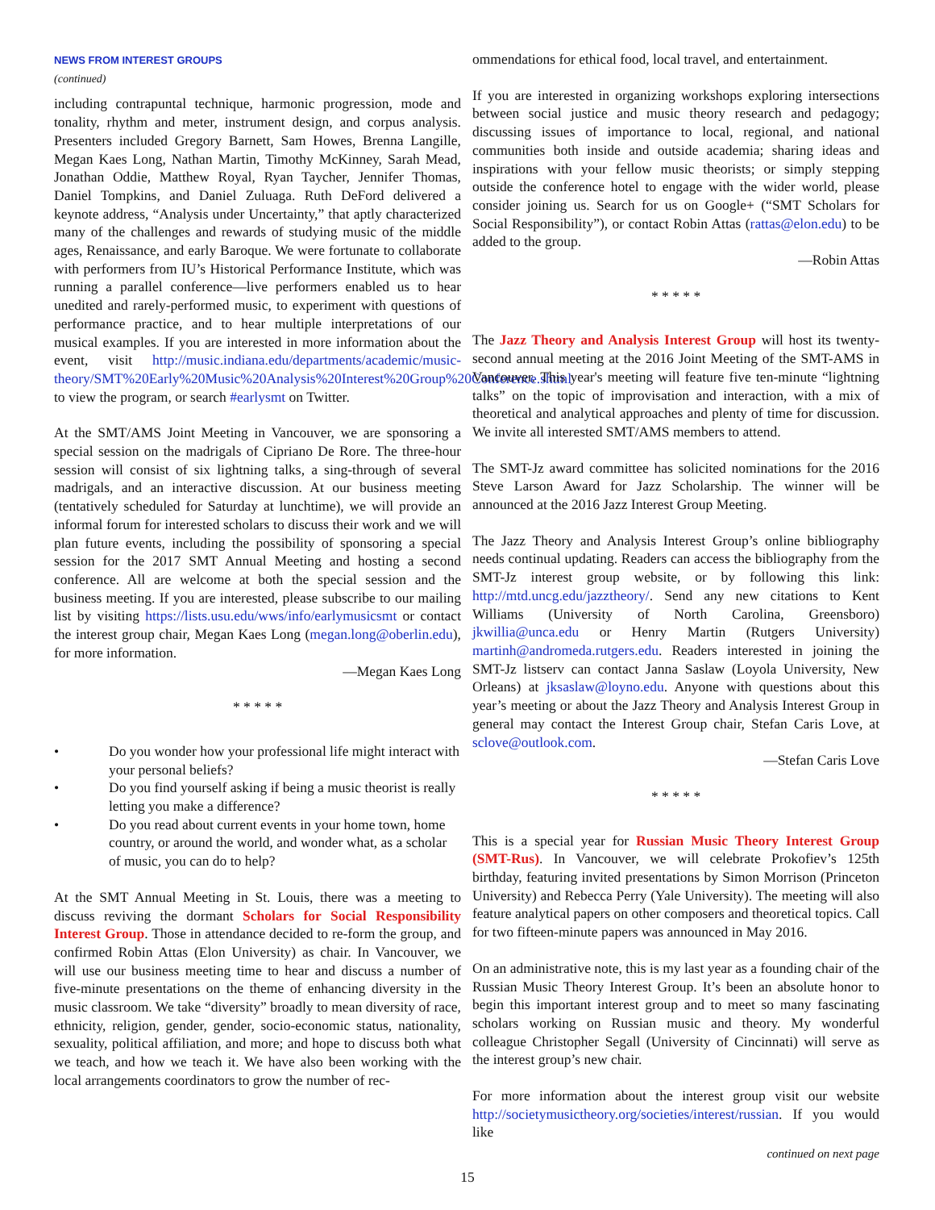NEWS FROM INTEREST GROUPS
(continued)
including contrapuntal technique, harmonic progression, mode and tonality, rhythm and meter, instrument design, and corpus analysis. Presenters included Gregory Barnett, Sam Howes, Brenna Langille, Megan Kaes Long, Nathan Martin, Timothy McKinney, Sarah Mead, Jonathan Oddie, Matthew Royal, Ryan Taycher, Jennifer Thomas, Daniel Tompkins, and Daniel Zuluaga. Ruth DeFord delivered a keynote address, “Analysis under Uncertainty,” that aptly characterized many of the challenges and rewards of studying music of the middle ages, Renaissance, and early Baroque. We were fortunate to collaborate with performers from IU’s Historical Performance Institute, which was running a parallel conference—live performers enabled us to hear unedited and rarely-performed music, to experiment with questions of performance practice, and to hear multiple interpretations of our musical examples. If you are interested in more information about the event, visit http://music.indiana.edu/departments/academic/music-theory/SMT%20Early%20Music%20Analysis%20Interest%20Group%20Conference.shtml to view the program, or search #earlysmt on Twitter.
At the SMT/AMS Joint Meeting in Vancouver, we are sponsoring a special session on the madrigals of Cipriano De Rore. The three-hour session will consist of six lightning talks, a sing-through of several madrigals, and an interactive discussion. At our business meeting (tentatively scheduled for Saturday at lunchtime), we will provide an informal forum for interested scholars to discuss their work and we will plan future events, including the possibility of sponsoring a special session for the 2017 SMT Annual Meeting and hosting a second conference. All are welcome at both the special session and the business meeting. If you are interested, please subscribe to our mailing list by visiting https://lists.usu.edu/wws/info/earlymusicsmt or contact the interest group chair, Megan Kaes Long (megan.long@oberlin.edu), for more information.
—Megan Kaes Long
* * * * *
• Do you wonder how your professional life might interact with your personal beliefs?
• Do you find yourself asking if being a music theorist is really letting you make a difference?
• Do you read about current events in your home town, home country, or around the world, and wonder what, as a scholar of music, you can do to help?
At the SMT Annual Meeting in St. Louis, there was a meeting to discuss reviving the dormant Scholars for Social Responsibility Interest Group. Those in attendance decided to re-form the group, and confirmed Robin Attas (Elon University) as chair. In Vancouver, we will use our business meeting time to hear and discuss a number of five-minute presentations on the theme of enhancing diversity in the music classroom. We take “diversity” broadly to mean diversity of race, ethnicity, religion, gender, gender, socio-economic status, nationality, sexuality, political affiliation, and more; and hope to discuss both what we teach, and how we teach it. We have also been working with the local arrangements coordinators to grow the number of rec-
ommendations for ethical food, local travel, and entertainment.
If you are interested in organizing workshops exploring intersections between social justice and music theory research and pedagogy; discussing issues of importance to local, regional, and national communities both inside and outside academia; sharing ideas and inspirations with your fellow music theorists; or simply stepping outside the conference hotel to engage with the wider world, please consider joining us. Search for us on Google+ (“SMT Scholars for Social Responsibility”), or contact Robin Attas (rattas@elon.edu) to be added to the group.
—Robin Attas
* * * * *
The Jazz Theory and Analysis Interest Group will host its twenty-second annual meeting at the 2016 Joint Meeting of the SMT-AMS in Vancouver. This year's meeting will feature five ten-minute “lightning talks” on the topic of improvisation and interaction, with a mix of theoretical and analytical approaches and plenty of time for discussion. We invite all interested SMT/AMS members to attend.
The SMT-Jz award committee has solicited nominations for the 2016 Steve Larson Award for Jazz Scholarship. The winner will be announced at the 2016 Jazz Interest Group Meeting.
The Jazz Theory and Analysis Interest Group’s online bibliography needs continual updating. Readers can access the bibliography from the SMT-Jz interest group website, or by following this link: http://mtd.uncg.edu/jazztheory/. Send any new citations to Kent Williams (University of North Carolina, Greensboro) jkwillia@unca.edu or Henry Martin (Rutgers University) martinh@andromeda.rutgers.edu. Readers interested in joining the SMT-Jz listserv can contact Janna Saslaw (Loyola University, New Orleans) at jksaslaw@loyno.edu. Anyone with questions about this year’s meeting or about the Jazz Theory and Analysis Interest Group in general may contact the Interest Group chair, Stefan Caris Love, at sclove@outlook.com.
—Stefan Caris Love
* * * * *
This is a special year for Russian Music Theory Interest Group (SMT-Rus). In Vancouver, we will celebrate Prokofiev’s 125th birthday, featuring invited presentations by Simon Morrison (Princeton University) and Rebecca Perry (Yale University). The meeting will also feature analytical papers on other composers and theoretical topics. Call for two fifteen-minute papers was announced in May 2016.
On an administrative note, this is my last year as a founding chair of the Russian Music Theory Interest Group. It’s been an absolute honor to begin this important interest group and to meet so many fascinating scholars working on Russian music and theory. My wonderful colleague Christopher Segall (University of Cincinnati) will serve as the interest group’s new chair.
For more information about the interest group visit our website http://societymusictheory.org/societies/interest/russian. If you would like
continued on next page
15